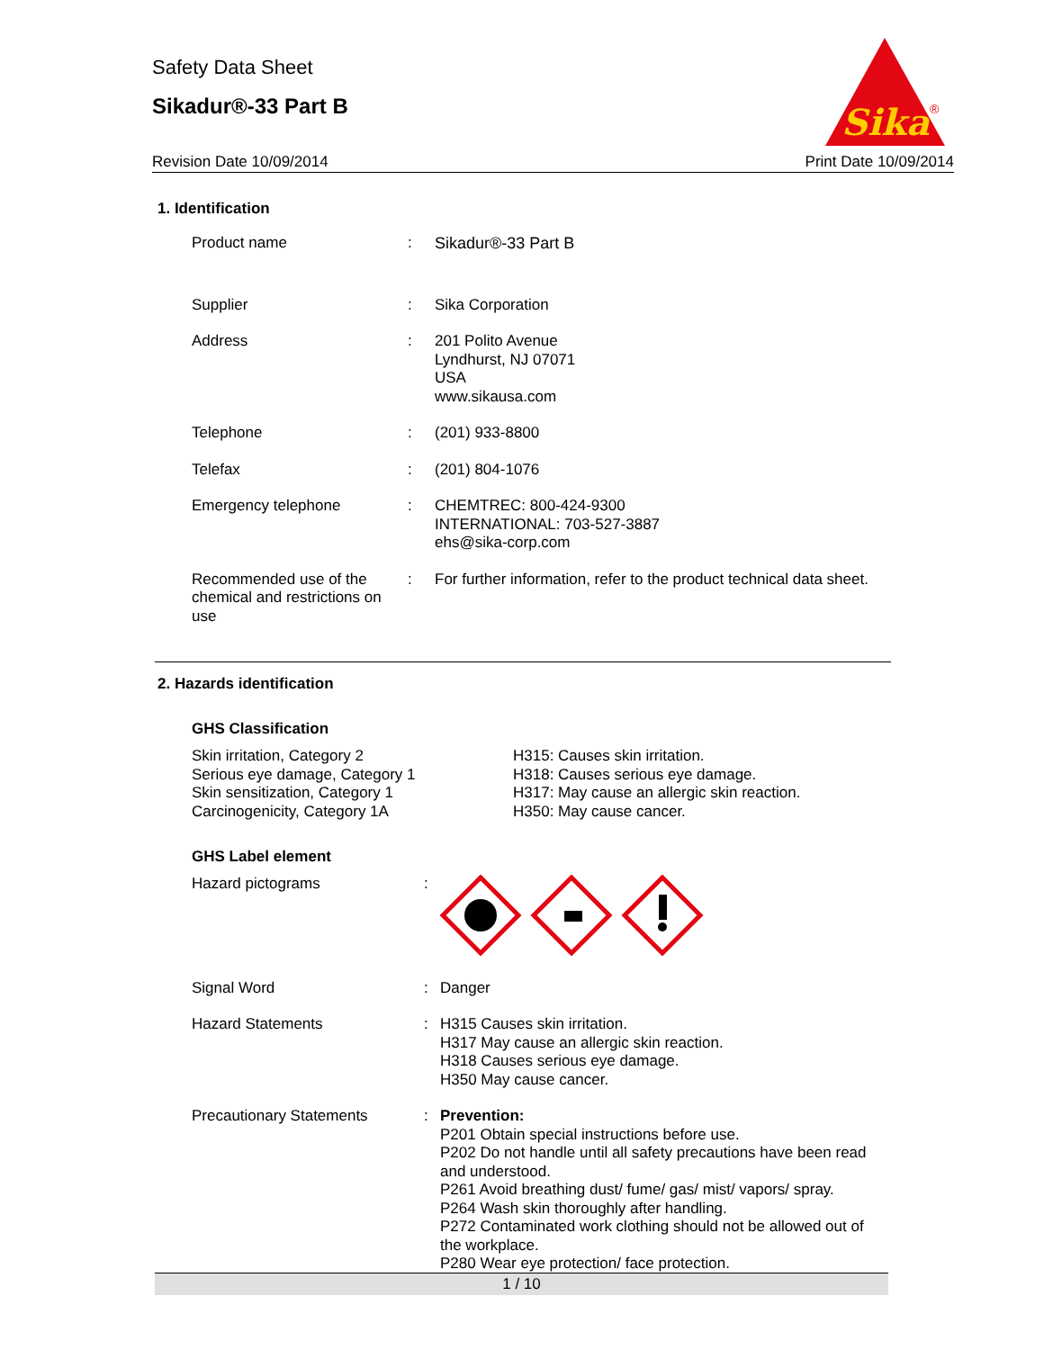Safety Data Sheet
Sikadur®-33 Part B
Sika
®
Revision Date 10/09/2014 Print Date 10/09/2014
1. Identification
| Product name | : | Sikadur®-33 Part B |
| Supplier | : | Sika Corporation |
| Address | : | 201 Polito Avenue Lyndhurst, NJ 07071 USA www.sikausa.com |
| Telephone | : | (201) 933-8800 |
| Telefax | : | (201) 804-1076 |
| Emergency telephone | : | CHEMTREC: 800-424-9300 INTERNATIONAL: 703-527-3887 ehs@sika-corp.com |
| Recommended use of the chemical and restrictions on use | : | For further information, refer to the product technical data sheet. |
2. Hazards identification
GHS Classification
Skin irritation, Category 2
Serious eye damage, Category 1
Skin sensitization, Category 1
Carcinogenicity, Category 1A
H315: Causes skin irritation.
H318: Causes serious eye damage.
H317: May cause an allergic skin reaction.
H350: May cause cancer.
GHS Label element
| Hazard pictograms | : | |
| Signal Word | : | Danger |
| Hazard Statements | : | H315 Causes skin irritation. H317 May cause an allergic skin reaction. H318 Causes serious eye damage. H350 May cause cancer. |
| Precautionary Statements | : | Prevention: P201 Obtain special instructions before use. P202 Do not handle until all safety precautions have been read and understood. P261 Avoid breathing dust/ fume/ gas/ mist/ vapors/ spray. P264 Wash skin thoroughly after handling. P272 Contaminated work clothing should not be allowed out of the workplace. P280 Wear eye protection/ face protection. |
1 / 10